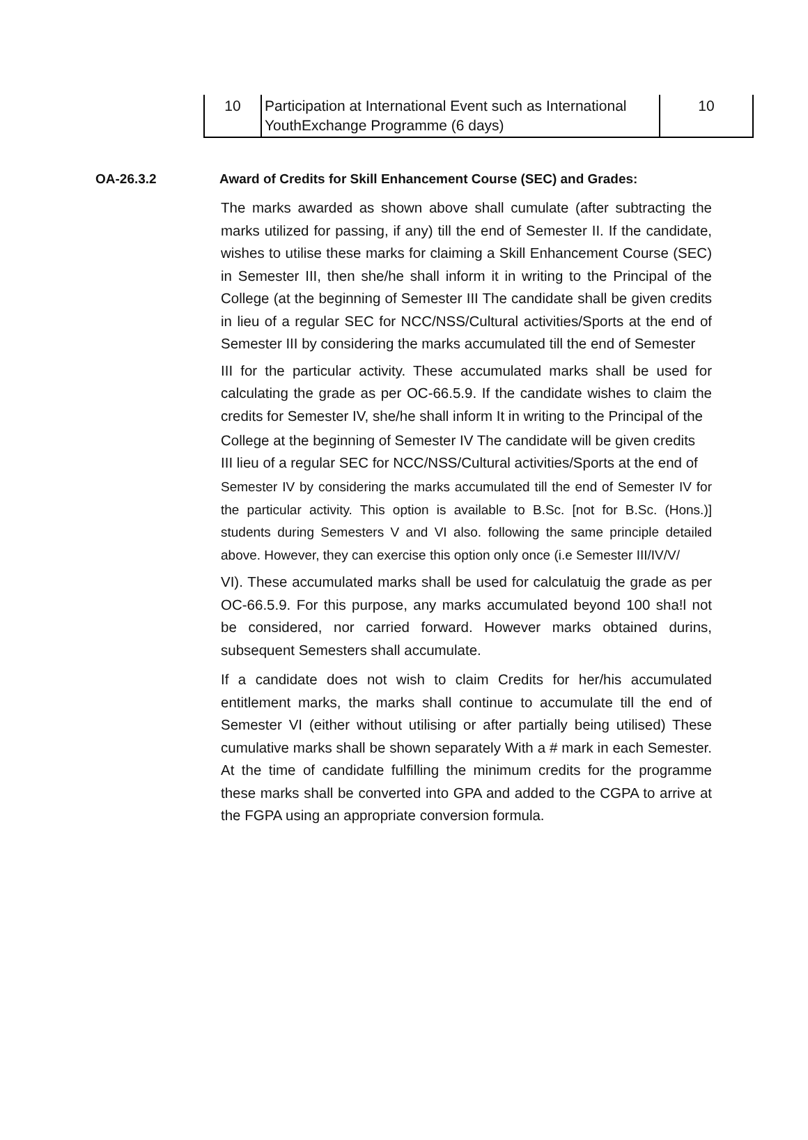| 10 | Participation at International Event such as International YouthExchange Programme (6 days) | 10 |
OA-26.3.2 Award of Credits for Skill Enhancement Course (SEC) and Grades:
The marks awarded as shown above shall cumulate (after subtracting the marks utilized for passing, if any) till the end of Semester II. If the candidate, wishes to utilise these marks for claiming a Skill Enhancement Course (SEC) in Semester III, then she/he shall inform it in writing to the Principal of the College (at the beginning of Semester III The candidate shall be given credits in lieu of a regular SEC for NCC/NSS/Cultural activities/Sports at the end of Semester III by considering the marks accumulated till the end of Semester
III for the particular activity. These accumulated marks shall be used for calculating the grade as per OC-66.5.9. If the candidate wishes to claim the credits for Semester IV, she/he shall inform It in writing to the Principal of the
College at the beginning of Semester IV The candidate will be given credits
III lieu of a regular SEC for NCC/NSS/Cultural activities/Sports at the end of
Semester IV by considering the marks accumulated till the end of Semester IV for the particular activity. This option is available to B.Sc. [not for B.Sc. (Hons.)] students during Semesters V and VI also. following the same principle detailed above. However, they can exercise this option only once (i.e Semester III/IV/V/
VI). These accumulated marks shall be used for calculatuig the grade as per OC-66.5.9. For this purpose, any marks accumulated beyond 100 sha!l not be considered, nor carried forward. However marks obtained durins, subsequent Semesters shall accumulate.
If a candidate does not wish to claim Credits for her/his accumulated entitlement marks, the marks shall continue to accumulate till the end of Semester VI (either without utilising or after partially being utilised) These cumulative marks shall be shown separately With a # mark in each Semester. At the time of candidate fulfilling the minimum credits for the programme these marks shall be converted into GPA and added to the CGPA to arrive at the FGPA using an appropriate conversion formula.